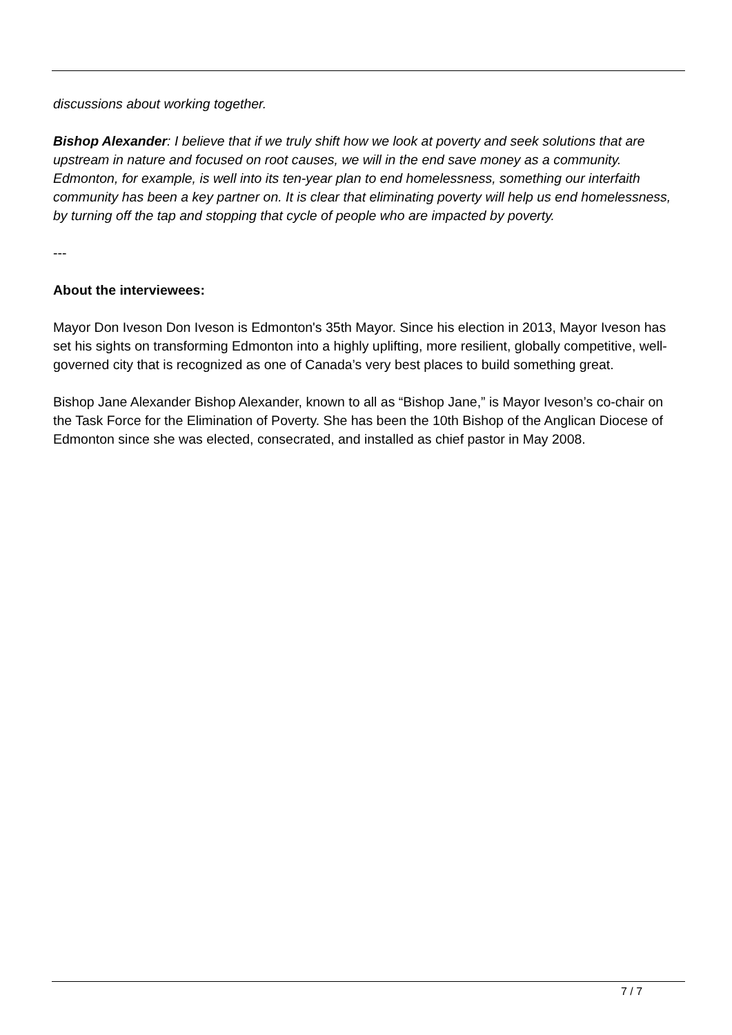discussions about working together.
Bishop Alexander: I believe that if we truly shift how we look at poverty and seek solutions that are upstream in nature and focused on root causes, we will in the end save money as a community. Edmonton, for example, is well into its ten-year plan to end homelessness, something our interfaith community has been a key partner on. It is clear that eliminating poverty will help us end homelessness, by turning off the tap and stopping that cycle of people who are impacted by poverty.
---
About the interviewees:
Mayor Don Iveson Don Iveson is Edmonton's 35th Mayor. Since his election in 2013, Mayor Iveson has set his sights on transforming Edmonton into a highly uplifting, more resilient, globally competitive, well-governed city that is recognized as one of Canada’s very best places to build something great.
Bishop Jane Alexander Bishop Alexander, known to all as “Bishop Jane,” is Mayor Iveson’s co-chair on the Task Force for the Elimination of Poverty. She has been the 10th Bishop of the Anglican Diocese of Edmonton since she was elected, consecrated, and installed as chief pastor in May 2008.
7 / 7